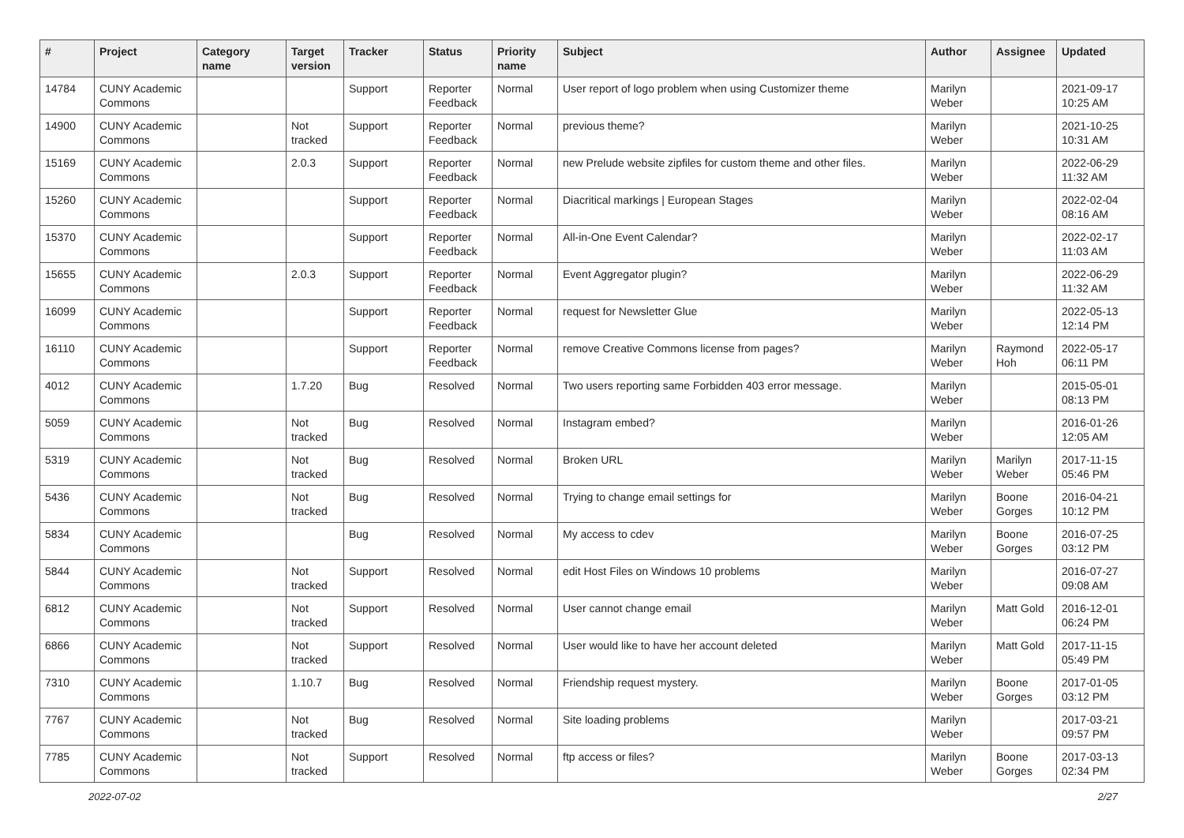| # | Project | Category name | Target version | Tracker | Status | Priority name | Subject | Author | Assignee | Updated |
| --- | --- | --- | --- | --- | --- | --- | --- | --- | --- | --- |
| 14784 | CUNY Academic Commons | | | Support | Reporter Feedback | Normal | User report of logo problem when using Customizer theme | Marilyn Weber | | 2021-09-17 10:25 AM |
| 14900 | CUNY Academic Commons | | Not tracked | Support | Reporter Feedback | Normal | previous theme? | Marilyn Weber | | 2021-10-25 10:31 AM |
| 15169 | CUNY Academic Commons | | 2.0.3 | Support | Reporter Feedback | Normal | new Prelude website zipfiles for custom theme and other files. | Marilyn Weber | | 2022-06-29 11:32 AM |
| 15260 | CUNY Academic Commons | | | Support | Reporter Feedback | Normal | Diacritical markings / European Stages | Marilyn Weber | | 2022-02-04 08:16 AM |
| 15370 | CUNY Academic Commons | | | Support | Reporter Feedback | Normal | All-in-One Event Calendar? | Marilyn Weber | | 2022-02-17 11:03 AM |
| 15655 | CUNY Academic Commons | | 2.0.3 | Support | Reporter Feedback | Normal | Event Aggregator plugin? | Marilyn Weber | | 2022-06-29 11:32 AM |
| 16099 | CUNY Academic Commons | | | Support | Reporter Feedback | Normal | request for Newsletter Glue | Marilyn Weber | | 2022-05-13 12:14 PM |
| 16110 | CUNY Academic Commons | | | Support | Reporter Feedback | Normal | remove Creative Commons license from pages? | Marilyn Weber | Raymond Hoh | 2022-05-17 06:11 PM |
| 4012 | CUNY Academic Commons | | 1.7.20 | Bug | Resolved | Normal | Two users reporting same Forbidden 403 error message. | Marilyn Weber | | 2015-05-01 08:13 PM |
| 5059 | CUNY Academic Commons | | Not tracked | Bug | Resolved | Normal | Instagram embed? | Marilyn Weber | | 2016-01-26 12:05 AM |
| 5319 | CUNY Academic Commons | | Not tracked | Bug | Resolved | Normal | Broken URL | Marilyn Weber | Marilyn Weber | 2017-11-15 05:46 PM |
| 5436 | CUNY Academic Commons | | Not tracked | Bug | Resolved | Normal | Trying to change email settings for | Marilyn Weber | Boone Gorges | 2016-04-21 10:12 PM |
| 5834 | CUNY Academic Commons | | | Bug | Resolved | Normal | My access to cdev | Marilyn Weber | Boone Gorges | 2016-07-25 03:12 PM |
| 5844 | CUNY Academic Commons | | Not tracked | Support | Resolved | Normal | edit Host Files on Windows 10 problems | Marilyn Weber | | 2016-07-27 09:08 AM |
| 6812 | CUNY Academic Commons | | Not tracked | Support | Resolved | Normal | User cannot change email | Marilyn Weber | Matt Gold | 2016-12-01 06:24 PM |
| 6866 | CUNY Academic Commons | | Not tracked | Support | Resolved | Normal | User would like to have her account deleted | Marilyn Weber | Matt Gold | 2017-11-15 05:49 PM |
| 7310 | CUNY Academic Commons | | 1.10.7 | Bug | Resolved | Normal | Friendship request mystery. | Marilyn Weber | Boone Gorges | 2017-01-05 03:12 PM |
| 7767 | CUNY Academic Commons | | Not tracked | Bug | Resolved | Normal | Site loading problems | Marilyn Weber | | 2017-03-21 09:57 PM |
| 7785 | CUNY Academic Commons | | Not tracked | Support | Resolved | Normal | ftp access or files? | Marilyn Weber | Boone Gorges | 2017-03-13 02:34 PM |
2022-07-02 2/27